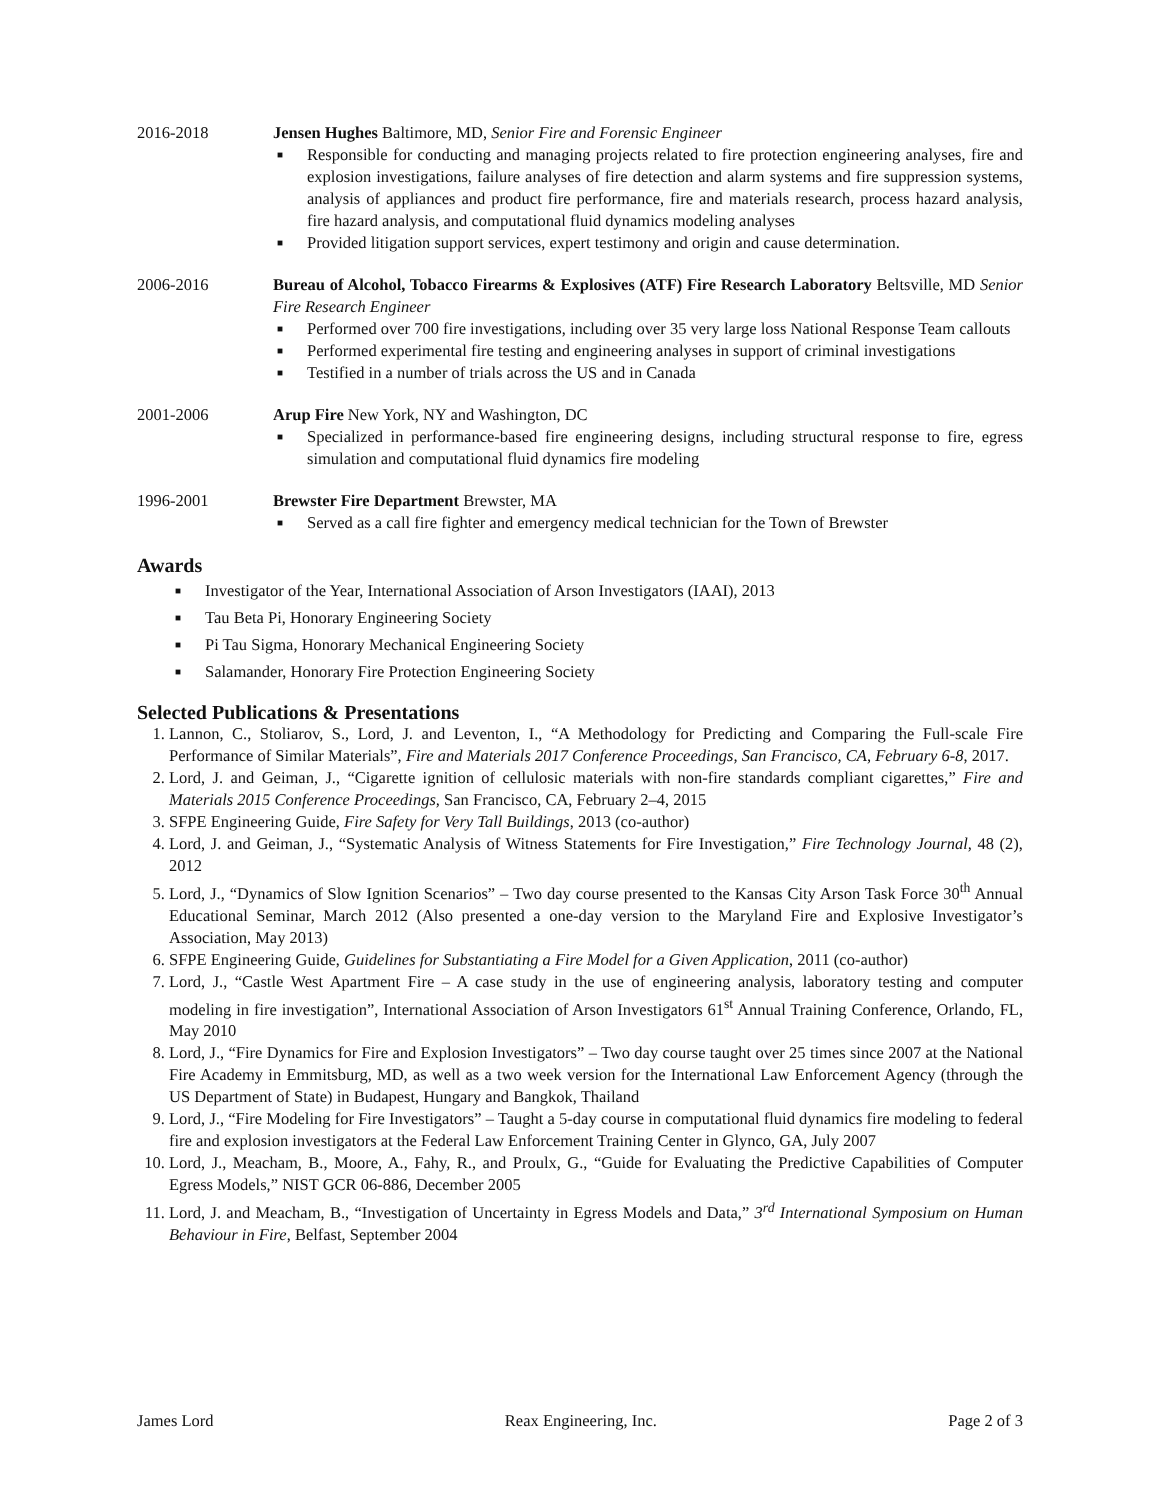2016-2018 Jensen Hughes Baltimore, MD, Senior Fire and Forensic Engineer
■ Responsible for conducting and managing projects related to fire protection engineering analyses, fire and explosion investigations, failure analyses of fire detection and alarm systems and fire suppression systems, analysis of appliances and product fire performance, fire and materials research, process hazard analysis, fire hazard analysis, and computational fluid dynamics modeling analyses
■ Provided litigation support services, expert testimony and origin and cause determination.
2006-2016 Bureau of Alcohol, Tobacco Firearms & Explosives (ATF) Fire Research Laboratory Beltsville, MD Senior Fire Research Engineer
■ Performed over 700 fire investigations, including over 35 very large loss National Response Team callouts
■ Performed experimental fire testing and engineering analyses in support of criminal investigations
■ Testified in a number of trials across the US and in Canada
2001-2006 Arup Fire New York, NY and Washington, DC
■ Specialized in performance-based fire engineering designs, including structural response to fire, egress simulation and computational fluid dynamics fire modeling
1996-2001 Brewster Fire Department Brewster, MA
■ Served as a call fire fighter and emergency medical technician for the Town of Brewster
Awards
■ Investigator of the Year, International Association of Arson Investigators (IAAI), 2013
■ Tau Beta Pi, Honorary Engineering Society
■ Pi Tau Sigma, Honorary Mechanical Engineering Society
■ Salamander, Honorary Fire Protection Engineering Society
Selected Publications & Presentations
1. Lannon, C., Stoliarov, S., Lord, J. and Leventon, I., “A Methodology for Predicting and Comparing the Full-scale Fire Performance of Similar Materials”, Fire and Materials 2017 Conference Proceedings, San Francisco, CA, February 6-8, 2017.
2. Lord, J. and Geiman, J., “Cigarette ignition of cellulosic materials with non-fire standards compliant cigarettes,” Fire and Materials 2015 Conference Proceedings, San Francisco, CA, February 2–4, 2015
3. SFPE Engineering Guide, Fire Safety for Very Tall Buildings, 2013 (co-author)
4. Lord, J. and Geiman, J., “Systematic Analysis of Witness Statements for Fire Investigation,” Fire Technology Journal, 48 (2), 2012
5. Lord, J., “Dynamics of Slow Ignition Scenarios” – Two day course presented to the Kansas City Arson Task Force 30<sup>th</sup> Annual Educational Seminar, March 2012 (Also presented a one-day version to the Maryland Fire and Explosive Investigator’s Association, May 2013)
6. SFPE Engineering Guide, Guidelines for Substantiating a Fire Model for a Given Application, 2011 (co-author)
7. Lord, J., “Castle West Apartment Fire – A case study in the use of engineering analysis, laboratory testing and computer modeling in fire investigation”, International Association of Arson Investigators 61<sup>st</sup> Annual Training Conference, Orlando, FL, May 2010
8. Lord, J., “Fire Dynamics for Fire and Explosion Investigators” – Two day course taught over 25 times since 2007 at the National Fire Academy in Emmitsburg, MD, as well as a two week version for the International Law Enforcement Agency (through the US Department of State) in Budapest, Hungary and Bangkok, Thailand
9. Lord, J., “Fire Modeling for Fire Investigators” – Taught a 5-day course in computational fluid dynamics fire modeling to federal fire and explosion investigators at the Federal Law Enforcement Training Center in Glynco, GA, July 2007
10. Lord, J., Meacham, B., Moore, A., Fahy, R., and Proulx, G., “Guide for Evaluating the Predictive Capabilities of Computer Egress Models,” NIST GCR 06-886, December 2005
11. Lord, J. and Meacham, B., “Investigation of Uncertainty in Egress Models and Data,” 3<sup>rd</sup> International Symposium on Human Behaviour in Fire, Belfast, September 2004
James Lord Reax Engineering, Inc. Page 2 of 3